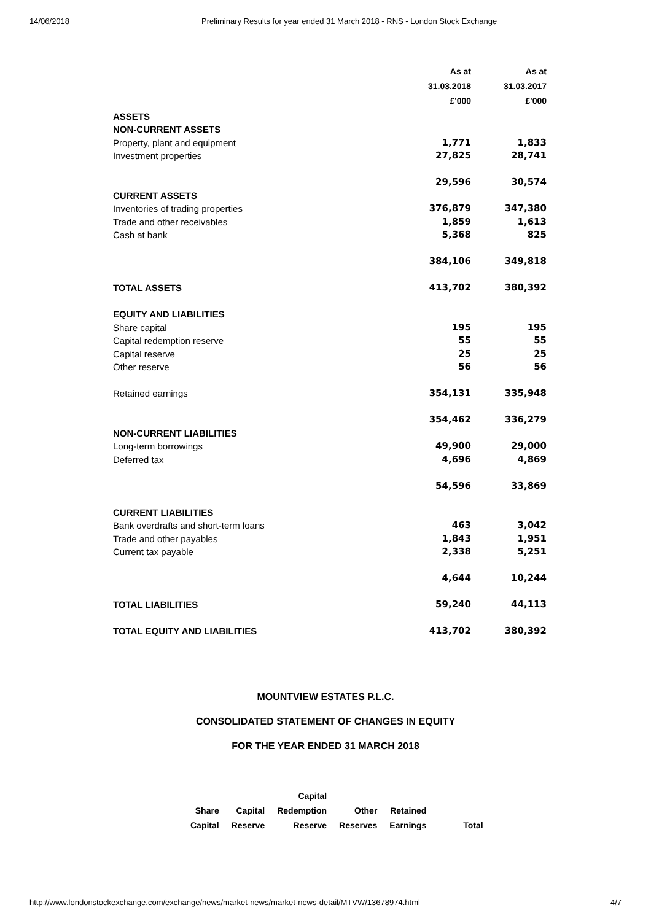14/06/2018 Preliminary Results for year ended 31 March 2018 - RNS - London Stock Exchange
| | As at | As at |
| | 31.03.2018 | 31.03.2017 |
| | £'000 | £'000 |
| ASSETS | | |
| NON-CURRENT ASSETS | | |
| Property, plant and equipment | 1,771 | 1,833 |
| Investment properties | 27,825 | 28,741 |
| | 29,596 | 30,574 |
| CURRENT ASSETS | | |
| Inventories of trading properties | 376,879 | 347,380 |
| Trade and other receivables | 1,859 | 1,613 |
| Cash at bank | 5,368 | 825 |
| | 384,106 | 349,818 |
| TOTAL ASSETS | 413,702 | 380,392 |
| EQUITY AND LIABILITIES | | |
| Share capital | 195 | 195 |
| Capital redemption reserve | 55 | 55 |
| Capital reserve | 25 | 25 |
| Other reserve | 56 | 56 |
| Retained earnings | 354,131 | 335,948 |
| | 354,462 | 336,279 |
| NON-CURRENT LIABILITIES | | |
| Long-term borrowings | 49,900 | 29,000 |
| Deferred tax | 4,696 | 4,869 |
| | 54,596 | 33,869 |
| CURRENT LIABILITIES | | |
| Bank overdrafts and short-term loans | 463 | 3,042 |
| Trade and other payables | 1,843 | 1,951 |
| Current tax payable | 2,338 | 5,251 |
| | 4,644 | 10,244 |
| TOTAL LIABILITIES | 59,240 | 44,113 |
| TOTAL EQUITY AND LIABILITIES | 413,702 | 380,392 |
MOUNTVIEW ESTATES P.L.C.
CONSOLIDATED STATEMENT OF CHANGES IN EQUITY
FOR THE YEAR ENDED 31 MARCH 2018
| | | Capital | | | |
| --- | --- | --- | --- | --- | --- |
| Share | Capital | Redemption | Other | Retained | |
| Capital | Reserve | Reserve | Reserves | Earnings | Total |
http://www.londonstockexchange.com/exchange/news/market-news/market-news-detail/MTVW/13678974.html 4/7